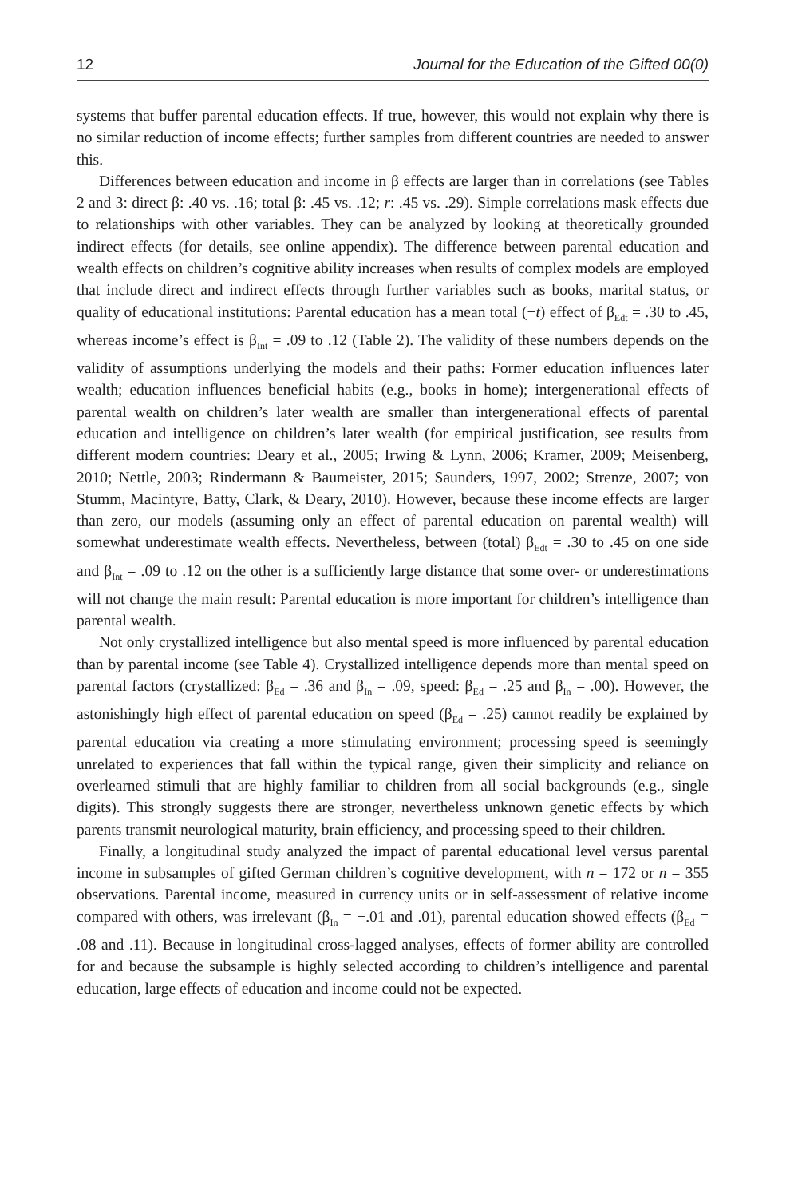12 Journal for the Education of the Gifted 00(0)
systems that buffer parental education effects. If true, however, this would not explain why there is no similar reduction of income effects; further samples from different countries are needed to answer this.
Differences between education and income in β effects are larger than in correlations (see Tables 2 and 3: direct β: .40 vs. .16; total β: .45 vs. .12; r: .45 vs. .29). Simple correlations mask effects due to relationships with other variables. They can be analyzed by looking at theoretically grounded indirect effects (for details, see online appendix). The difference between parental education and wealth effects on children’s cognitive ability increases when results of complex models are employed that include direct and indirect effects through further variables such as books, marital status, or quality of educational institutions: Parental education has a mean total (−t) effect of β<sub>Edt</sub> = .30 to .45, whereas income’s effect is β<sub>Int</sub> = .09 to .12 (Table 2). The validity of these numbers depends on the validity of assumptions underlying the models and their paths: Former education influences later wealth; education influences beneficial habits (e.g., books in home); intergenerational effects of parental wealth on children’s later wealth are smaller than intergenerational effects of parental education and intelligence on children’s later wealth (for empirical justification, see results from different modern countries: Deary et al., 2005; Irwing & Lynn, 2006; Kramer, 2009; Meisenberg, 2010; Nettle, 2003; Rindermann & Baumeister, 2015; Saunders, 1997, 2002; Strenze, 2007; von Stumm, Macintyre, Batty, Clark, & Deary, 2010). However, because these income effects are larger than zero, our models (assuming only an effect of parental education on parental wealth) will somewhat underestimate wealth effects. Nevertheless, between (total) β<sub>Edt</sub> = .30 to .45 on one side and β<sub>Int</sub> = .09 to .12 on the other is a sufficiently large distance that some over- or underestimations will not change the main result: Parental education is more important for children’s intelligence than parental wealth.
Not only crystallized intelligence but also mental speed is more influenced by parental education than by parental income (see Table 4). Crystallized intelligence depends more than mental speed on parental factors (crystallized: β<sub>Ed</sub> = .36 and β<sub>In</sub> = .09, speed: β<sub>Ed</sub> = .25 and β<sub>In</sub> = .00). However, the astonishingly high effect of parental education on speed (β<sub>Ed</sub> = .25) cannot readily be explained by parental education via creating a more stimulating environment; processing speed is seemingly unrelated to experiences that fall within the typical range, given their simplicity and reliance on overlearned stimuli that are highly familiar to children from all social backgrounds (e.g., single digits). This strongly suggests there are stronger, nevertheless unknown genetic effects by which parents transmit neurological maturity, brain efficiency, and processing speed to their children.
Finally, a longitudinal study analyzed the impact of parental educational level versus parental income in subsamples of gifted German children’s cognitive development, with n = 172 or n = 355 observations. Parental income, measured in currency units or in self-assessment of relative income compared with others, was irrelevant (β<sub>In</sub> = −.01 and .01), parental education showed effects (β<sub>Ed</sub> = .08 and .11). Because in longitudinal cross-lagged analyses, effects of former ability are controlled for and because the subsample is highly selected according to children’s intelligence and parental education, large effects of education and income could not be expected.